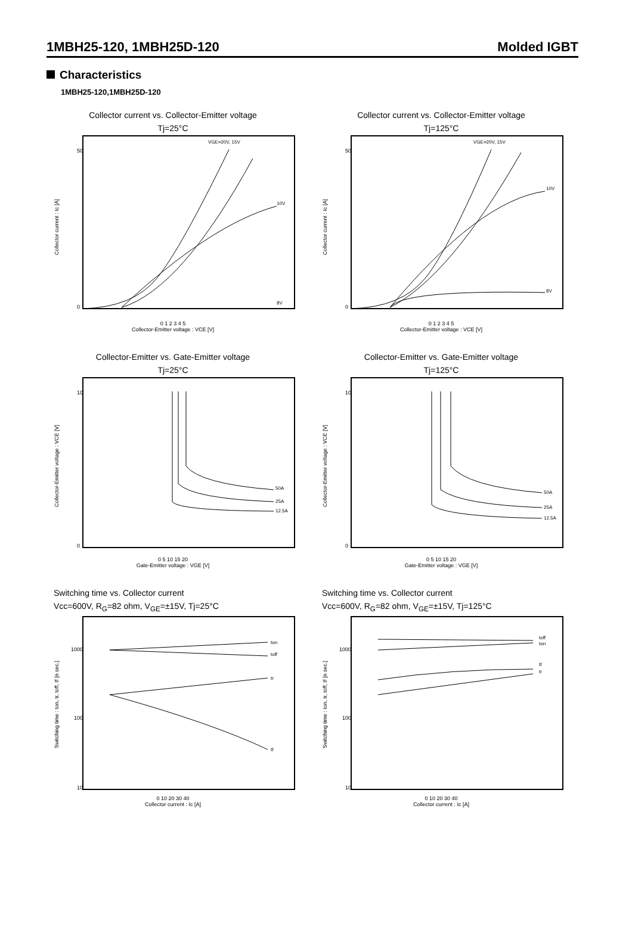1MBH25-120, 1MBH25D-120 Molded IGBT
Characteristics
1MBH25-120,1MBH25D-120
Collector current vs. Collector-Emitter voltage
Tj=25°C
Collector current : Ic [A]
50
0
VGE=20V, 15V
10V
8V
0 1 2 3 4 5
Collector-Emitter voltage : VCE [V]
Collector current vs. Collector-Emitter voltage
Tj=125°C
Collector current : Ic [A]
50
0
VGE=20V, 15V
10V
8V
0 1 2 3 4 5
Collector-Emitter voltage : VCE [V]
Collector-Emitter vs. Gate-Emitter voltage
Tj=25°C
Collector-Emitter voltage : VCE [V]
10
0
50A
25A
12.5A
0 5 10 15 20
Gate-Emitter voltage : VGE [V]
Collector-Emitter vs. Gate-Emitter voltage
Tj=125°C
Collector-Emitter voltage : VCE [V]
10
0
50A
25A
12.5A
0 5 10 15 20
Gate-Emitter voltage : VGE [V]
Switching time vs. Collector current
Vcc=600V, R<sub>G</sub>=82 ohm, V<sub>GE</sub>=±15V, Tj=25°C
Switching time : ton, tr, toff, tf [n sec.]
1000
100
10
ton
toff
tr
tf
0 10 20 30 40
Collector current : Ic [A]
Switching time vs. Collector current
Vcc=600V, R<sub>G</sub>=82 ohm, V<sub>GE</sub>=±15V, Tj=125°C
Switching time : ton, tr, toff, tf [n sec.]
1000
100
10
toff
ton
tf
tr
0 10 20 30 40
Collector current : Ic [A]